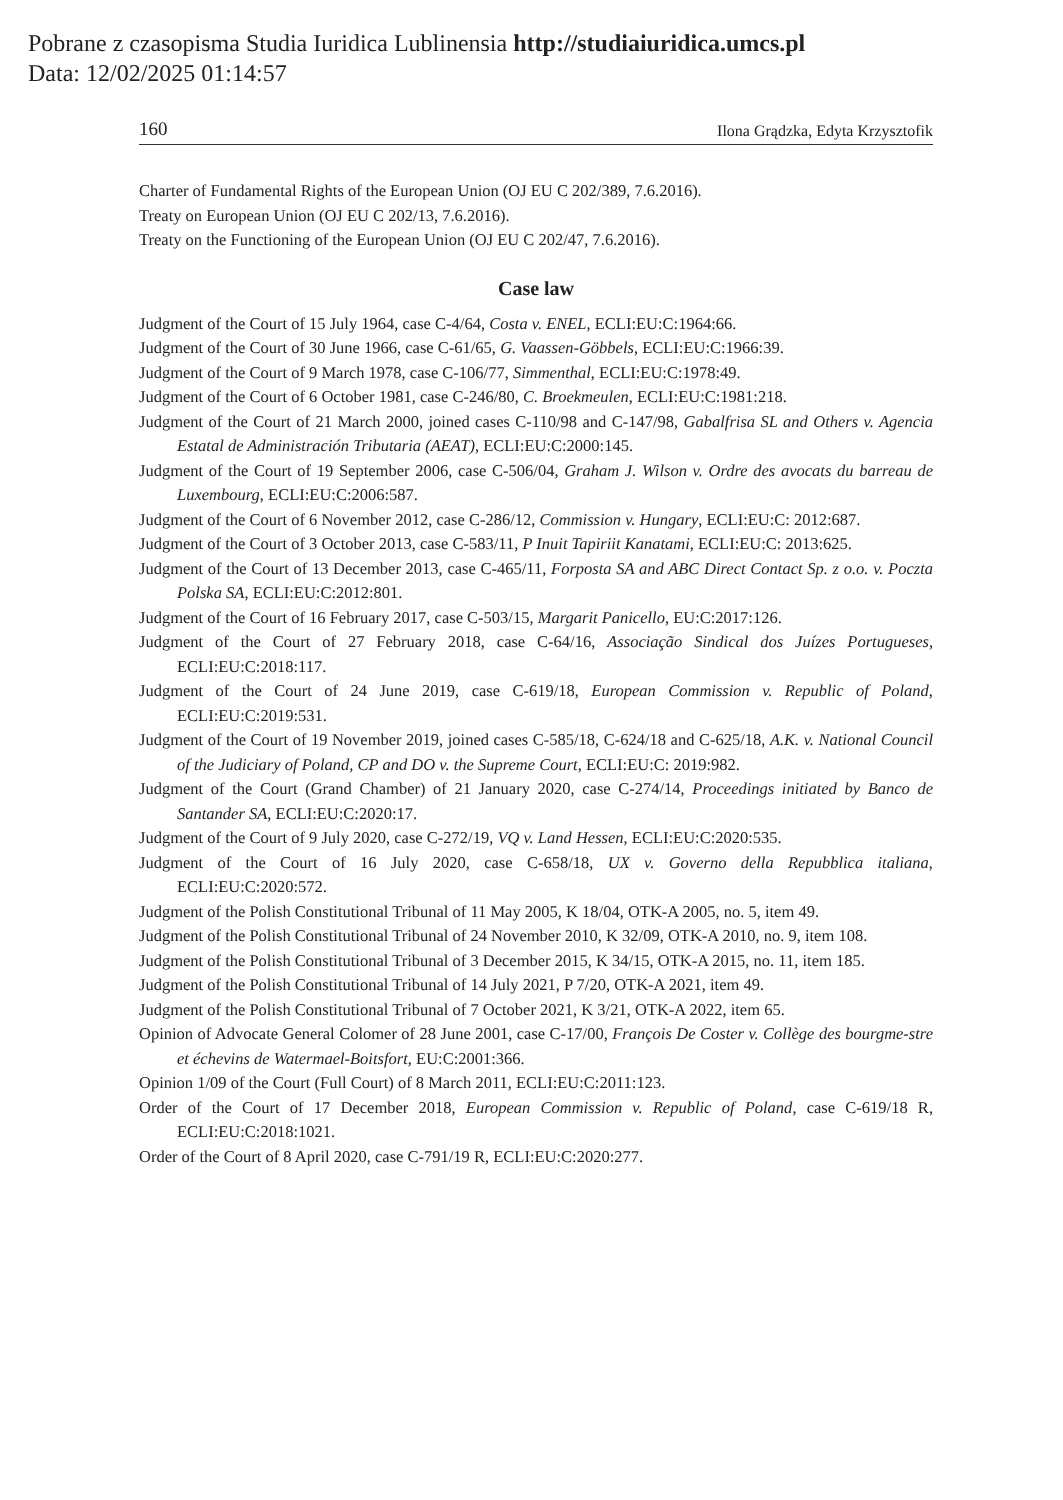Pobrane z czasopisma Studia Iuridica Lublinensia http://studiaiuridica.umcs.pl
Data: 12/02/2025 01:14:57
160 Ilona Grądzka, Edyta Krzysztofik
Charter of Fundamental Rights of the European Union (OJ EU C 202/389, 7.6.2016).
Treaty on European Union (OJ EU C 202/13, 7.6.2016).
Treaty on the Functioning of the European Union (OJ EU C 202/47, 7.6.2016).
Case law
Judgment of the Court of 15 July 1964, case C-4/64, Costa v. ENEL, ECLI:EU:C:1964:66.
Judgment of the Court of 30 June 1966, case C-61/65, G. Vaassen-Göbbels, ECLI:EU:C:1966:39.
Judgment of the Court of 9 March 1978, case C-106/77, Simmenthal, ECLI:EU:C:1978:49.
Judgment of the Court of 6 October 1981, case C-246/80, C. Broekmeulen, ECLI:EU:C:1981:218.
Judgment of the Court of 21 March 2000, joined cases C-110/98 and C-147/98, Gabalfrisa SL and Others v. Agencia Estatal de Administración Tributaria (AEAT), ECLI:EU:C:2000:145.
Judgment of the Court of 19 September 2006, case C-506/04, Graham J. Wilson v. Ordre des avocats du barreau de Luxembourg, ECLI:EU:C:2006:587.
Judgment of the Court of 6 November 2012, case C-286/12, Commission v. Hungary, ECLI:EU:C: 2012:687.
Judgment of the Court of 3 October 2013, case C-583/11, P Inuit Tapiriit Kanatami, ECLI:EU:C: 2013:625.
Judgment of the Court of 13 December 2013, case C-465/11, Forposta SA and ABC Direct Contact Sp. z o.o. v. Poczta Polska SA, ECLI:EU:C:2012:801.
Judgment of the Court of 16 February 2017, case C-503/15, Margarit Panicello, EU:C:2017:126.
Judgment of the Court of 27 February 2018, case C-64/16, Associação Sindical dos Juízes Portugueses, ECLI:EU:C:2018:117.
Judgment of the Court of 24 June 2019, case C-619/18, European Commission v. Republic of Poland, ECLI:EU:C:2019:531.
Judgment of the Court of 19 November 2019, joined cases C-585/18, C-624/18 and C-625/18, A.K. v. National Council of the Judiciary of Poland, CP and DO v. the Supreme Court, ECLI:EU:C: 2019:982.
Judgment of the Court (Grand Chamber) of 21 January 2020, case C-274/14, Proceedings initiated by Banco de Santander SA, ECLI:EU:C:2020:17.
Judgment of the Court of 9 July 2020, case C-272/19, VQ v. Land Hessen, ECLI:EU:C:2020:535.
Judgment of the Court of 16 July 2020, case C-658/18, UX v. Governo della Repubblica italiana, ECLI:EU:C:2020:572.
Judgment of the Polish Constitutional Tribunal of 11 May 2005, K 18/04, OTK-A 2005, no. 5, item 49.
Judgment of the Polish Constitutional Tribunal of 24 November 2010, K 32/09, OTK-A 2010, no. 9, item 108.
Judgment of the Polish Constitutional Tribunal of 3 December 2015, K 34/15, OTK-A 2015, no. 11, item 185.
Judgment of the Polish Constitutional Tribunal of 14 July 2021, P 7/20, OTK-A 2021, item 49.
Judgment of the Polish Constitutional Tribunal of 7 October 2021, K 3/21, OTK-A 2022, item 65.
Opinion of Advocate General Colomer of 28 June 2001, case C-17/00, François De Coster v. Collège des bourgme-stre et échevins de Watermael-Boitsfort, EU:C:2001:366.
Opinion 1/09 of the Court (Full Court) of 8 March 2011, ECLI:EU:C:2011:123.
Order of the Court of 17 December 2018, European Commission v. Republic of Poland, case C-619/18 R, ECLI:EU:C:2018:1021.
Order of the Court of 8 April 2020, case C-791/19 R, ECLI:EU:C:2020:277.